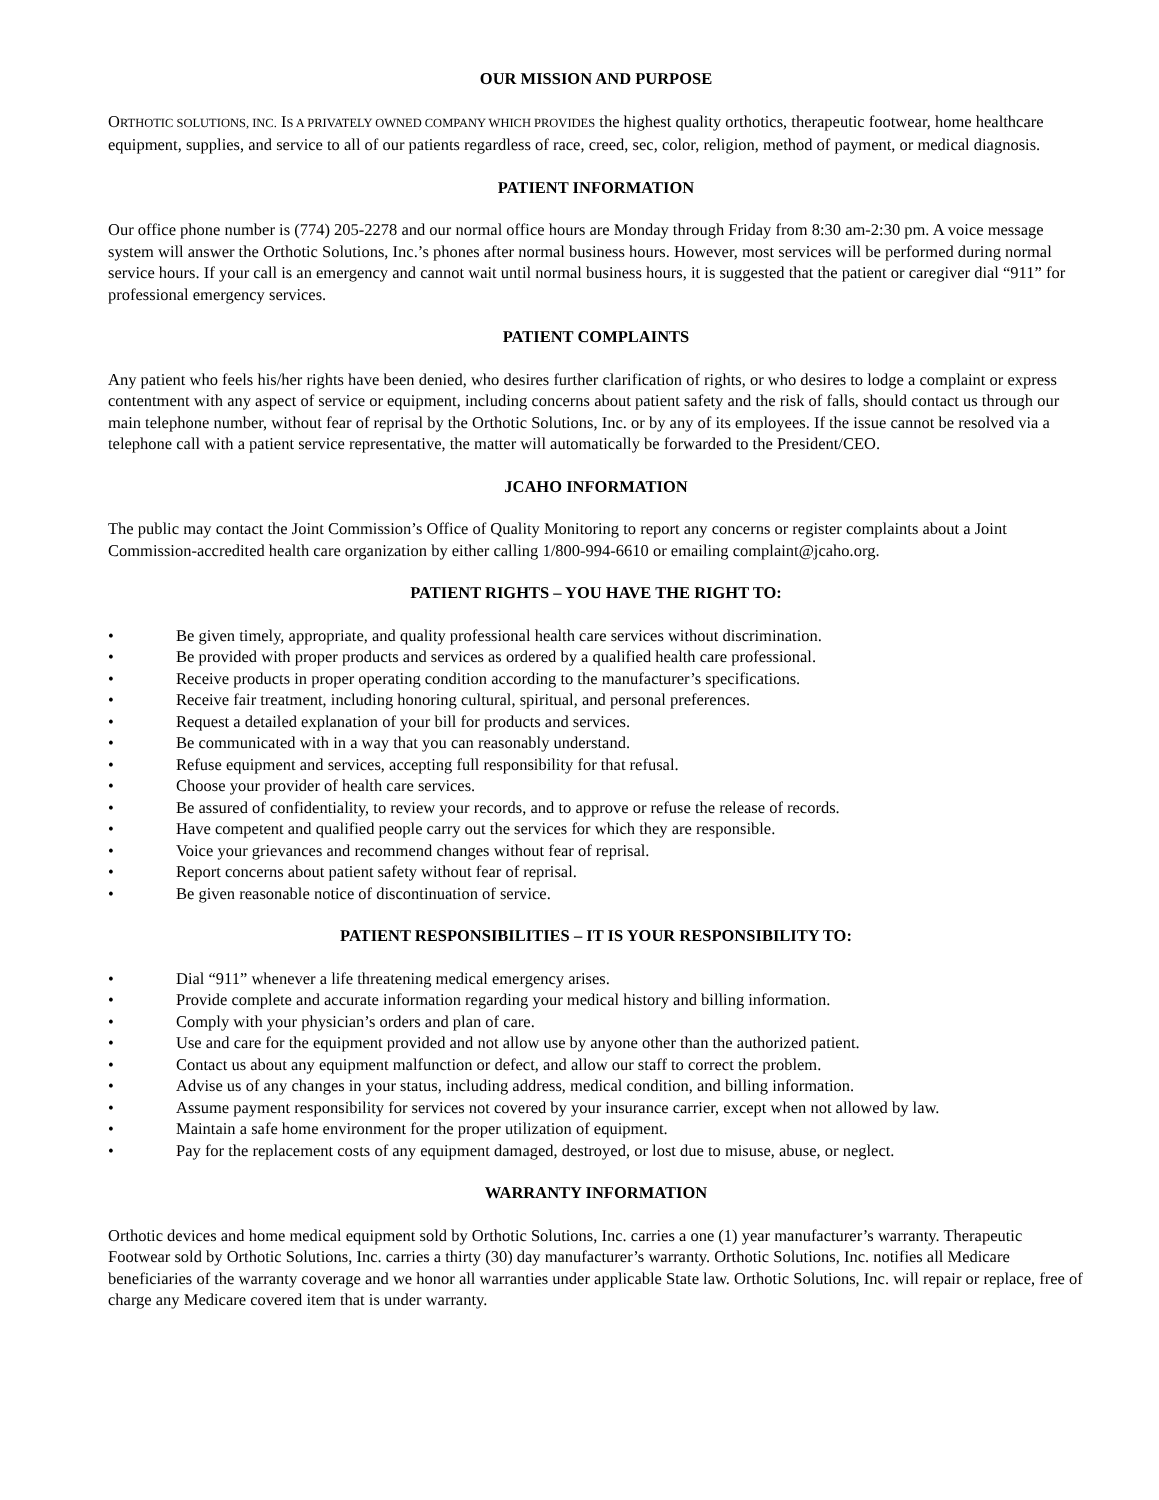OUR MISSION AND PURPOSE
ORTHOTIC SOLUTIONS, INC. IS A PRIVATELY OWNED COMPANY WHICH PROVIDES the highest quality orthotics, therapeutic footwear, home healthcare equipment, supplies, and service to all of our patients regardless of race, creed, sec, color, religion, method of payment, or medical diagnosis.
PATIENT INFORMATION
Our office phone number is (774) 205-2278 and our normal office hours are Monday through Friday from 8:30 am-2:30 pm. A voice message system will answer the Orthotic Solutions, Inc.’s phones after normal business hours. However, most services will be performed during normal service hours. If your call is an emergency and cannot wait until normal business hours, it is suggested that the patient or caregiver dial “911” for professional emergency services.
PATIENT COMPLAINTS
Any patient who feels his/her rights have been denied, who desires further clarification of rights, or who desires to lodge a complaint or express contentment with any aspect of service or equipment, including concerns about patient safety and the risk of falls, should contact us through our main telephone number, without fear of reprisal by the Orthotic Solutions, Inc. or by any of its employees. If the issue cannot be resolved via a telephone call with a patient service representative, the matter will automatically be forwarded to the President/CEO.
JCAHO INFORMATION
The public may contact the Joint Commission’s Office of Quality Monitoring to report any concerns or register complaints about a Joint Commission-accredited health care organization by either calling 1/800-994-6610 or emailing complaint@jcaho.org.
PATIENT RIGHTS – YOU HAVE THE RIGHT TO:
• Be given timely, appropriate, and quality professional health care services without discrimination.
• Be provided with proper products and services as ordered by a qualified health care professional.
• Receive products in proper operating condition according to the manufacturer’s specifications.
• Receive fair treatment, including honoring cultural, spiritual, and personal preferences.
• Request a detailed explanation of your bill for products and services.
• Be communicated with in a way that you can reasonably understand.
• Refuse equipment and services, accepting full responsibility for that refusal.
• Choose your provider of health care services.
• Be assured of confidentiality, to review your records, and to approve or refuse the release of records.
• Have competent and qualified people carry out the services for which they are responsible.
• Voice your grievances and recommend changes without fear of reprisal.
• Report concerns about patient safety without fear of reprisal.
• Be given reasonable notice of discontinuation of service.
PATIENT RESPONSIBILITIES – IT IS YOUR RESPONSIBILITY TO:
• Dial “911” whenever a life threatening medical emergency arises.
• Provide complete and accurate information regarding your medical history and billing information.
• Comply with your physician’s orders and plan of care.
• Use and care for the equipment provided and not allow use by anyone other than the authorized patient.
• Contact us about any equipment malfunction or defect, and allow our staff to correct the problem.
• Advise us of any changes in your status, including address, medical condition, and billing information.
• Assume payment responsibility for services not covered by your insurance carrier, except when not allowed by law.
• Maintain a safe home environment for the proper utilization of equipment.
• Pay for the replacement costs of any equipment damaged, destroyed, or lost due to misuse, abuse, or neglect.
WARRANTY INFORMATION
Orthotic devices and home medical equipment sold by Orthotic Solutions, Inc. carries a one (1) year manufacturer’s warranty. Therapeutic Footwear sold by Orthotic Solutions, Inc. carries a thirty (30) day manufacturer’s warranty. Orthotic Solutions, Inc. notifies all Medicare beneficiaries of the warranty coverage and we honor all warranties under applicable State law. Orthotic Solutions, Inc. will repair or replace, free of charge any Medicare covered item that is under warranty.